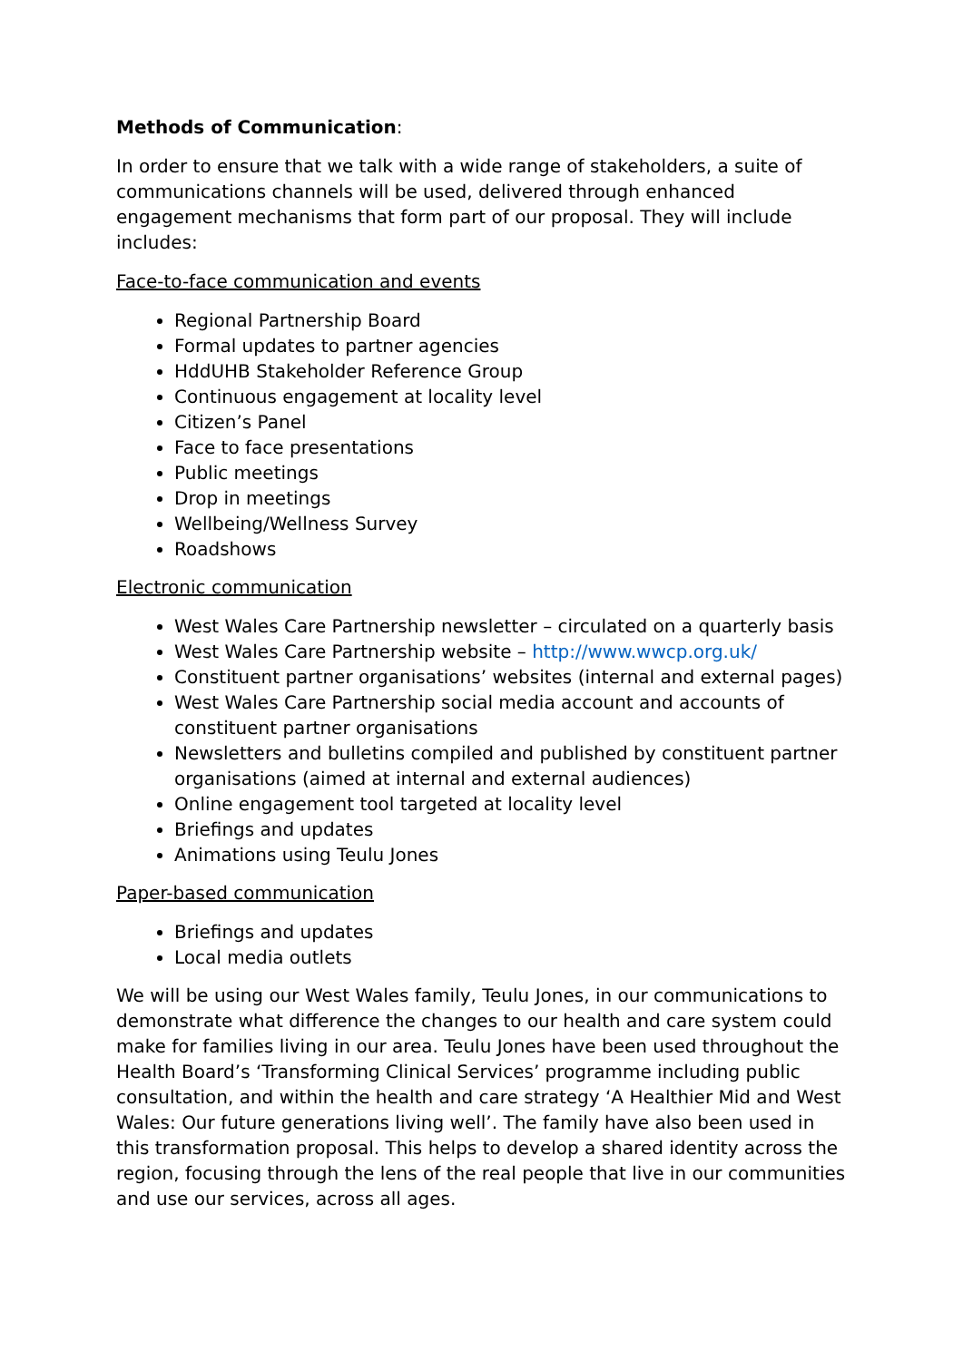Methods of Communication:
In order to ensure that we talk with a wide range of stakeholders, a suite of communications channels will be used, delivered through enhanced engagement mechanisms that form part of our proposal. They will include includes:
Face-to-face communication and events
Regional Partnership Board
Formal updates to partner agencies
HddUHB Stakeholder Reference Group
Continuous engagement at locality level
Citizen’s Panel
Face to face presentations
Public meetings
Drop in meetings
Wellbeing/Wellness Survey
Roadshows
Electronic communication
West Wales Care Partnership newsletter – circulated on a quarterly basis
West Wales Care Partnership website – http://www.wwcp.org.uk/
Constituent partner organisations’ websites (internal and external pages)
West Wales Care Partnership social media account and accounts of constituent partner organisations
Newsletters and bulletins compiled and published by constituent partner organisations (aimed at internal and external audiences)
Online engagement tool targeted at locality level
Briefings and updates
Animations using Teulu Jones
Paper-based communication
Briefings and updates
Local media outlets
We will be using our West Wales family, Teulu Jones, in our communications to demonstrate what difference the changes to our health and care system could make for families living in our area. Teulu Jones have been used throughout the Health Board’s ‘Transforming Clinical Services’ programme including public consultation, and within the health and care strategy ‘A Healthier Mid and West Wales: Our future generations living well’. The family have also been used in this transformation proposal. This helps to develop a shared identity across the region, focusing through the lens of the real people that live in our communities and use our services, across all ages.